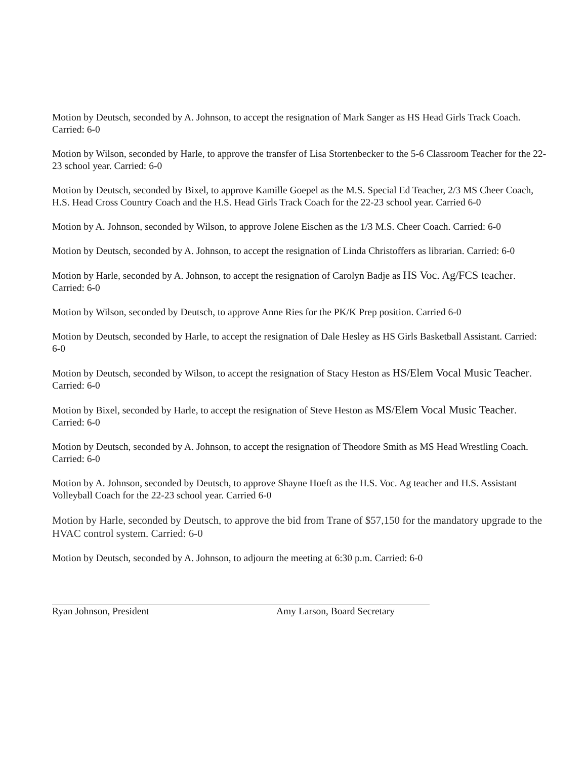Motion by Deutsch, seconded by A. Johnson, to accept the resignation of Mark Sanger as HS Head Girls Track Coach. Carried: 6-0
Motion by Wilson, seconded by Harle, to approve the transfer of Lisa Stortenbecker to the 5-6 Classroom Teacher for the 22-23 school year. Carried: 6-0
Motion by Deutsch, seconded by Bixel, to approve Kamille Goepel as the M.S. Special Ed Teacher, 2/3 MS Cheer Coach, H.S. Head Cross Country Coach and the H.S. Head Girls Track Coach for the 22-23 school year. Carried 6-0
Motion by A. Johnson, seconded by Wilson, to approve Jolene Eischen as the 1/3 M.S. Cheer Coach. Carried: 6-0
Motion by Deutsch, seconded by A. Johnson, to accept the resignation of Linda Christoffers as librarian. Carried: 6-0
Motion by Harle, seconded by A. Johnson, to accept the resignation of Carolyn Badje as HS Voc. Ag/FCS teacher. Carried: 6-0
Motion by Wilson, seconded by Deutsch, to approve Anne Ries for the PK/K Prep position. Carried 6-0
Motion by Deutsch, seconded by Harle, to accept the resignation of Dale Hesley as HS Girls Basketball Assistant. Carried: 6-0
Motion by Deutsch, seconded by Wilson, to accept the resignation of Stacy Heston as HS/Elem Vocal Music Teacher. Carried: 6-0
Motion by Bixel, seconded by Harle, to accept the resignation of Steve Heston as MS/Elem Vocal Music Teacher. Carried: 6-0
Motion by Deutsch, seconded by A. Johnson, to accept the resignation of Theodore Smith as MS Head Wrestling Coach. Carried: 6-0
Motion by A. Johnson, seconded by Deutsch, to approve Shayne Hoeft as the H.S. Voc. Ag teacher and H.S. Assistant Volleyball Coach for the 22-23 school year. Carried 6-0
Motion by Harle, seconded by Deutsch, to approve the bid from Trane of $57,150 for the mandatory upgrade to the HVAC control system. Carried: 6-0
Motion by Deutsch, seconded by A. Johnson, to adjourn the meeting at 6:30 p.m. Carried: 6-0
Ryan Johnson, President Amy Larson, Board Secretary